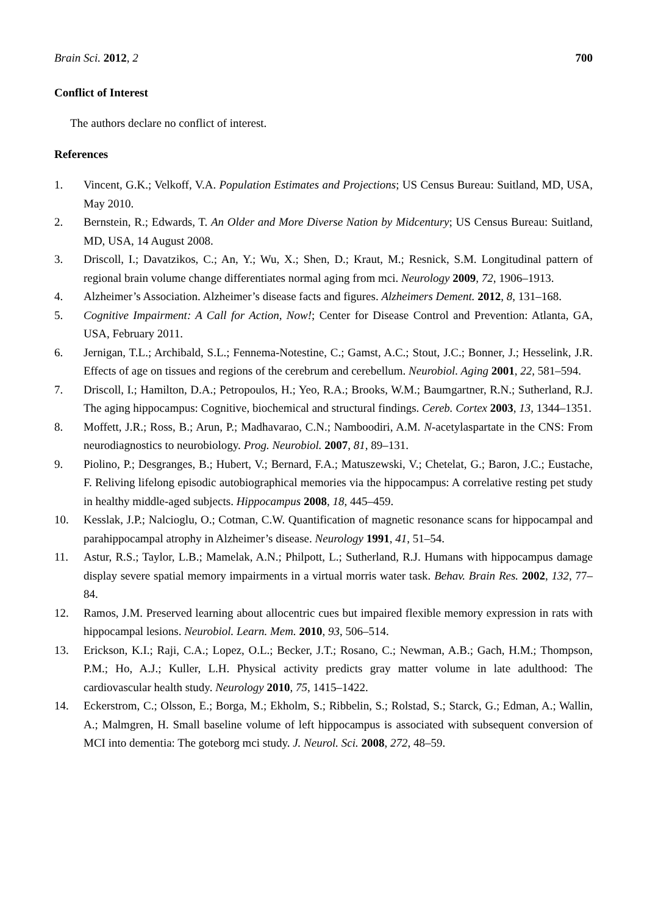Brain Sci. 2012, 2 700
Conflict of Interest
The authors declare no conflict of interest.
References
1. Vincent, G.K.; Velkoff, V.A. Population Estimates and Projections; US Census Bureau: Suitland, MD, USA, May 2010.
2. Bernstein, R.; Edwards, T. An Older and More Diverse Nation by Midcentury; US Census Bureau: Suitland, MD, USA, 14 August 2008.
3. Driscoll, I.; Davatzikos, C.; An, Y.; Wu, X.; Shen, D.; Kraut, M.; Resnick, S.M. Longitudinal pattern of regional brain volume change differentiates normal aging from mci. Neurology 2009, 72, 1906–1913.
4. Alzheimer’s Association. Alzheimer’s disease facts and figures. Alzheimers Dement. 2012, 8, 131–168.
5. Cognitive Impairment: A Call for Action, Now!; Center for Disease Control and Prevention: Atlanta, GA, USA, February 2011.
6. Jernigan, T.L.; Archibald, S.L.; Fennema-Notestine, C.; Gamst, A.C.; Stout, J.C.; Bonner, J.; Hesselink, J.R. Effects of age on tissues and regions of the cerebrum and cerebellum. Neurobiol. Aging 2001, 22, 581–594.
7. Driscoll, I.; Hamilton, D.A.; Petropoulos, H.; Yeo, R.A.; Brooks, W.M.; Baumgartner, R.N.; Sutherland, R.J. The aging hippocampus: Cognitive, biochemical and structural findings. Cereb. Cortex 2003, 13, 1344–1351.
8. Moffett, J.R.; Ross, B.; Arun, P.; Madhavarao, C.N.; Namboodiri, A.M. N-acetylaspartate in the CNS: From neurodiagnostics to neurobiology. Prog. Neurobiol. 2007, 81, 89–131.
9. Piolino, P.; Desgranges, B.; Hubert, V.; Bernard, F.A.; Matuszewski, V.; Chetelat, G.; Baron, J.C.; Eustache, F. Reliving lifelong episodic autobiographical memories via the hippocampus: A correlative resting pet study in healthy middle-aged subjects. Hippocampus 2008, 18, 445–459.
10. Kesslak, J.P.; Nalcioglu, O.; Cotman, C.W. Quantification of magnetic resonance scans for hippocampal and parahippocampal atrophy in Alzheimer’s disease. Neurology 1991, 41, 51–54.
11. Astur, R.S.; Taylor, L.B.; Mamelak, A.N.; Philpott, L.; Sutherland, R.J. Humans with hippocampus damage display severe spatial memory impairments in a virtual morris water task. Behav. Brain Res. 2002, 132, 77–84.
12. Ramos, J.M. Preserved learning about allocentric cues but impaired flexible memory expression in rats with hippocampal lesions. Neurobiol. Learn. Mem. 2010, 93, 506–514.
13. Erickson, K.I.; Raji, C.A.; Lopez, O.L.; Becker, J.T.; Rosano, C.; Newman, A.B.; Gach, H.M.; Thompson, P.M.; Ho, A.J.; Kuller, L.H. Physical activity predicts gray matter volume in late adulthood: The cardiovascular health study. Neurology 2010, 75, 1415–1422.
14. Eckerstrom, C.; Olsson, E.; Borga, M.; Ekholm, S.; Ribbelin, S.; Rolstad, S.; Starck, G.; Edman, A.; Wallin, A.; Malmgren, H. Small baseline volume of left hippocampus is associated with subsequent conversion of MCI into dementia: The goteborg mci study. J. Neurol. Sci. 2008, 272, 48–59.